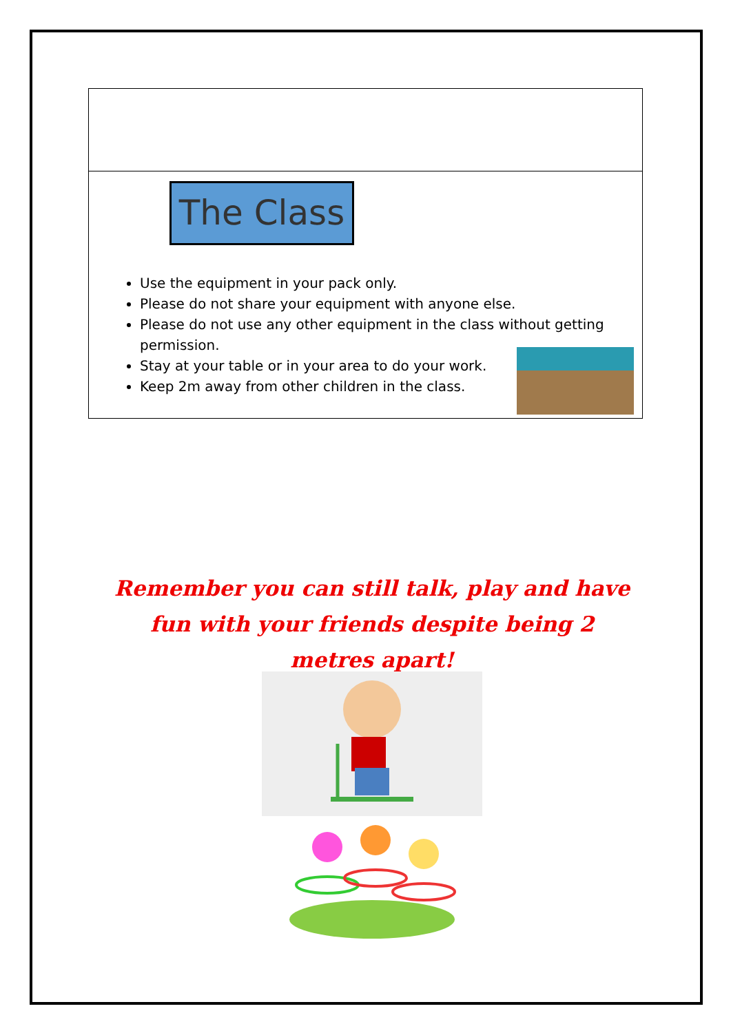The Class
Use the equipment in your pack only.
Please do not share your equipment with anyone else.
Please do not use any other equipment in the class without getting permission.
Stay at your table or in your area to do your work.
Keep 2m away from other children in the class.
Remember you can still talk, play and have fun with your friends despite being 2 metres apart!